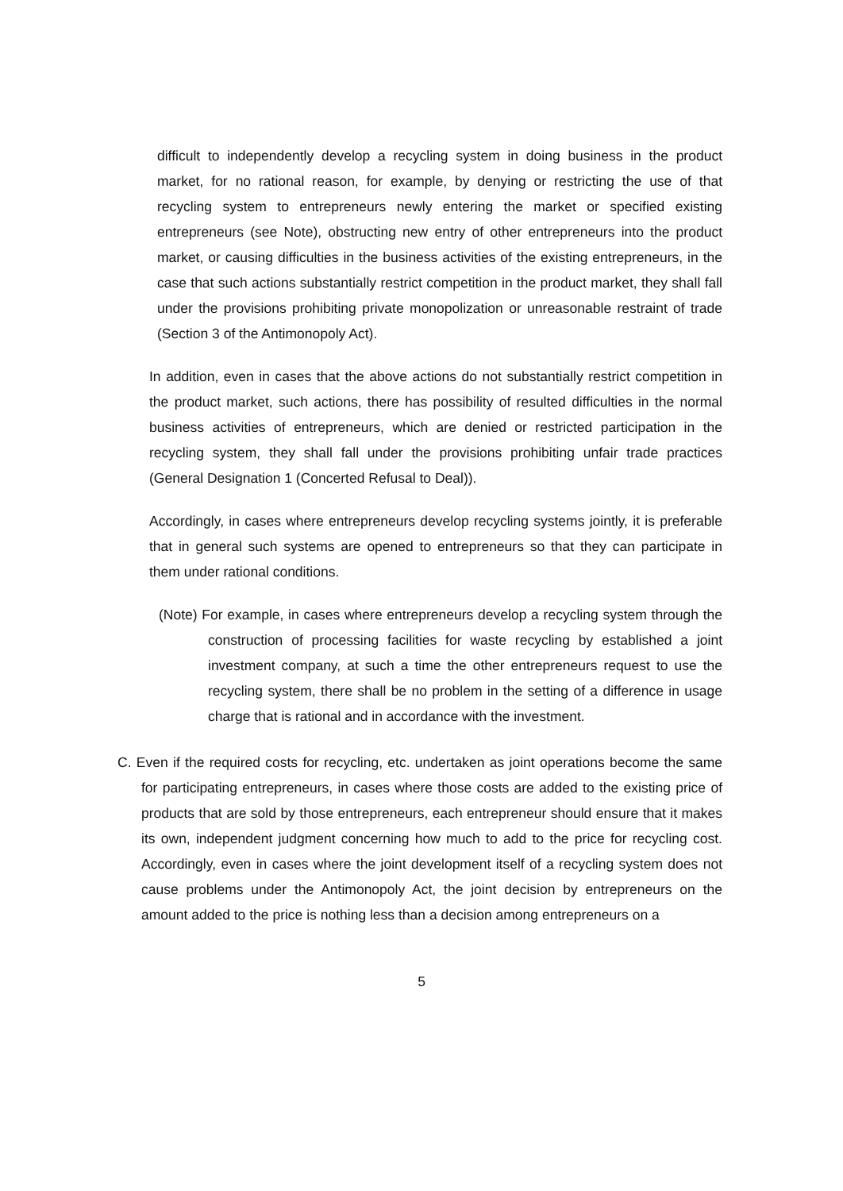difficult to independently develop a recycling system in doing business in the product market, for no rational reason, for example, by denying or restricting the use of that recycling system to entrepreneurs newly entering the market or specified existing entrepreneurs (see Note), obstructing new entry of other entrepreneurs into the product market, or causing difficulties in the business activities of the existing entrepreneurs, in the case that such actions substantially restrict competition in the product market, they shall fall under the provisions prohibiting private monopolization or unreasonable restraint of trade (Section 3 of the Antimonopoly Act).
In addition, even in cases that the above actions do not substantially restrict competition in the product market, such actions, there has possibility of resulted difficulties in the normal business activities of entrepreneurs, which are denied or restricted participation in the recycling system, they shall fall under the provisions prohibiting unfair trade practices (General Designation 1 (Concerted Refusal to Deal)).
Accordingly, in cases where entrepreneurs develop recycling systems jointly, it is preferable that in general such systems are opened to entrepreneurs so that they can participate in them under rational conditions.
(Note) For example, in cases where entrepreneurs develop a recycling system through the construction of processing facilities for waste recycling by established a joint investment company, at such a time the other entrepreneurs request to use the recycling system, there shall be no problem in the setting of a difference in usage charge that is rational and in accordance with the investment.
C. Even if the required costs for recycling, etc. undertaken as joint operations become the same for participating entrepreneurs, in cases where those costs are added to the existing price of products that are sold by those entrepreneurs, each entrepreneur should ensure that it makes its own, independent judgment concerning how much to add to the price for recycling cost. Accordingly, even in cases where the joint development itself of a recycling system does not cause problems under the Antimonopoly Act, the joint decision by entrepreneurs on the amount added to the price is nothing less than a decision among entrepreneurs on a
5